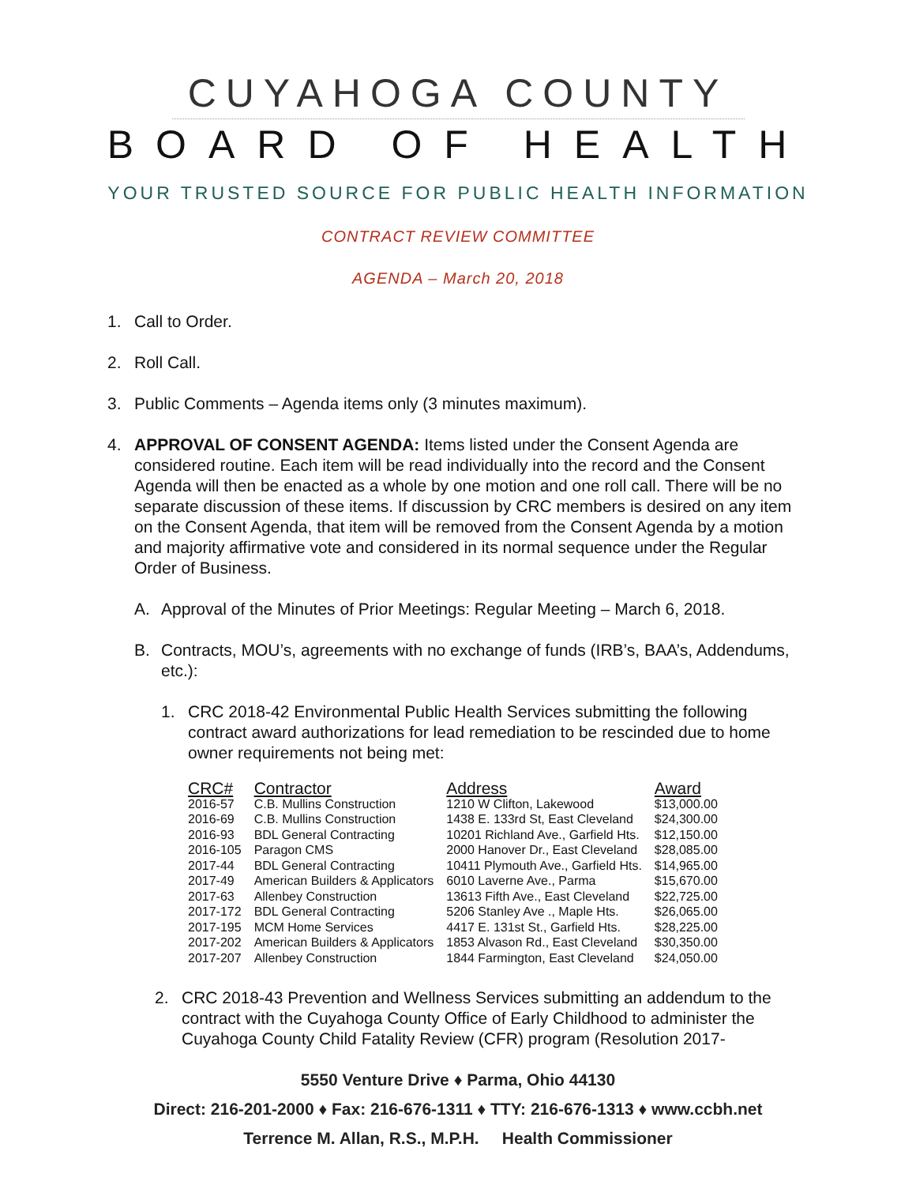CUYAHOGA COUNTY
BOARD OF HEALTH
YOUR TRUSTED SOURCE FOR PUBLIC HEALTH INFORMATION
CONTRACT REVIEW COMMITTEE
AGENDA – March 20, 2018
1. Call to Order.
2. Roll Call.
3. Public Comments – Agenda items only (3 minutes maximum).
4. APPROVAL OF CONSENT AGENDA: Items listed under the Consent Agenda are considered routine. Each item will be read individually into the record and the Consent Agenda will then be enacted as a whole by one motion and one roll call. There will be no separate discussion of these items. If discussion by CRC members is desired on any item on the Consent Agenda, that item will be removed from the Consent Agenda by a motion and majority affirmative vote and considered in its normal sequence under the Regular Order of Business.
A. Approval of the Minutes of Prior Meetings: Regular Meeting – March 6, 2018.
B. Contracts, MOU’s, agreements with no exchange of funds (IRB’s, BAA’s, Addendums, etc.):
1. CRC 2018-42 Environmental Public Health Services submitting the following contract award authorizations for lead remediation to be rescinded due to home owner requirements not being met:
| CRC# | Contractor | Address | Award |
| --- | --- | --- | --- |
| 2016-57 | C.B. Mullins Construction | 1210 W Clifton, Lakewood | $13,000.00 |
| 2016-69 | C.B. Mullins Construction | 1438 E. 133rd St, East Cleveland | $24,300.00 |
| 2016-93 | BDL General Contracting | 10201 Richland Ave., Garfield Hts. | $12,150.00 |
| 2016-105 | Paragon CMS | 2000 Hanover Dr., East Cleveland | $28,085.00 |
| 2017-44 | BDL General Contracting | 10411 Plymouth Ave., Garfield Hts. | $14,965.00 |
| 2017-49 | American Builders & Applicators | 6010 Laverne Ave., Parma | $15,670.00 |
| 2017-63 | Allenbey Construction | 13613 Fifth Ave., East Cleveland | $22,725.00 |
| 2017-172 | BDL General Contracting | 5206 Stanley Ave ., Maple Hts. | $26,065.00 |
| 2017-195 | MCM Home Services | 4417 E. 131st St., Garfield Hts. | $28,225.00 |
| 2017-202 | American Builders & Applicators | 1853 Alvason Rd., East Cleveland | $30,350.00 |
| 2017-207 | Allenbey Construction | 1844 Farmington, East Cleveland | $24,050.00 |
2. CRC 2018-43 Prevention and Wellness Services submitting an addendum to the contract with the Cuyahoga County Office of Early Childhood to administer the Cuyahoga County Child Fatality Review (CFR) program (Resolution 2017-
5550 Venture Drive ♦ Parma, Ohio 44130
Direct: 216-201-2000 ♦ Fax: 216-676-1311 ♦ TTY: 216-676-1313 ♦ www.ccbh.net
Terrence M. Allan, R.S., M.P.H. Health Commissioner